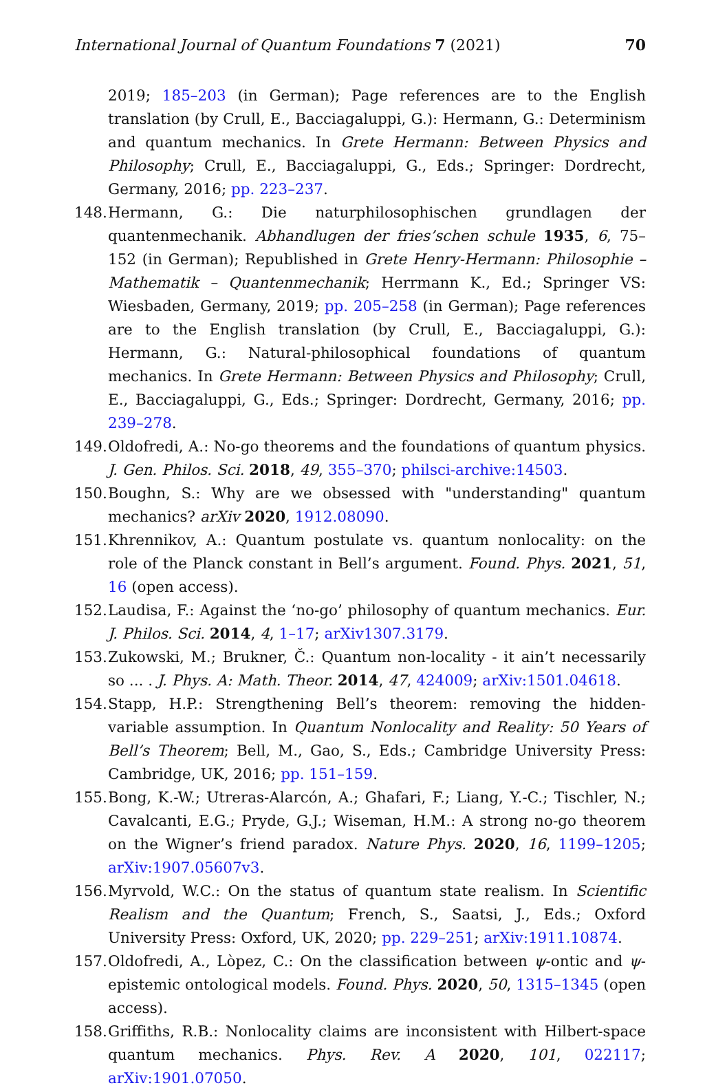International Journal of Quantum Foundations 7 (2021) 70
2019; 185–203 (in German); Page references are to the English translation (by Crull, E., Bacciagaluppi, G.): Hermann, G.: Determinism and quantum mechanics. In Grete Hermann: Between Physics and Philosophy; Crull, E., Bacciagaluppi, G., Eds.; Springer: Dordrecht, Germany, 2016; pp. 223–237.
148.
Hermann, G.: Die naturphilosophischen grundlagen der quantenmechanik. Abhandlugen der fries’schen schule 1935, 6, 75–152 (in German); Republished in Grete Henry-Hermann: Philosophie – Mathematik – Quantenmechanik; Herrmann K., Ed.; Springer VS: Wiesbaden, Germany, 2019; pp. 205–258 (in German); Page references are to the English translation (by Crull, E., Bacciagaluppi, G.): Hermann, G.: Natural-philosophical foundations of quantum mechanics. In Grete Hermann: Between Physics and Philosophy; Crull, E., Bacciagaluppi, G., Eds.; Springer: Dordrecht, Germany, 2016; pp. 239–278.
149.
Oldofredi, A.: No-go theorems and the foundations of quantum physics. J. Gen. Philos. Sci. 2018, 49, 355–370; philsci-archive:14503.
150.
Boughn, S.: Why are we obsessed with "understanding" quantum mechanics? arXiv 2020, 1912.08090.
151.
Khrennikov, A.: Quantum postulate vs. quantum nonlocality: on the role of the Planck constant in Bell’s argument. Found. Phys. 2021, 51, 16 (open access).
152.
Laudisa, F.: Against the ‘no-go’ philosophy of quantum mechanics. Eur. J. Philos. Sci. 2014, 4, 1–17; arXiv1307.3179.
153.
Zukowski, M.; Brukner, Č.: Quantum non-locality - it ain’t necessarily so ... . J. Phys. A: Math. Theor. 2014, 47, 424009; arXiv:1501.04618.
154.
Stapp, H.P.: Strengthening Bell’s theorem: removing the hidden-variable assumption. In Quantum Nonlocality and Reality: 50 Years of Bell’s Theorem; Bell, M., Gao, S., Eds.; Cambridge University Press: Cambridge, UK, 2016; pp. 151–159.
155.
Bong, K.-W.; Utreras-Alarcón, A.; Ghafari, F.; Liang, Y.-C.; Tischler, N.; Cavalcanti, E.G.; Pryde, G.J.; Wiseman, H.M.: A strong no-go theorem on the Wigner’s friend paradox. Nature Phys. 2020, 16, 1199–1205; arXiv:1907.05607v3.
156.
Myrvold, W.C.: On the status of quantum state realism. In Scientific Realism and the Quantum; French, S., Saatsi, J., Eds.; Oxford University Press: Oxford, UK, 2020; pp. 229–251; arXiv:1911.10874.
157.
Oldofredi, A., Lòpez, C.: On the classification between ψ-ontic and ψ-epistemic ontological models. Found. Phys. 2020, 50, 1315–1345 (open access).
158.
Griffiths, R.B.: Nonlocality claims are inconsistent with Hilbert-space quantum mechanics. Phys. Rev. A 2020, 101, 022117; arXiv:1901.07050.